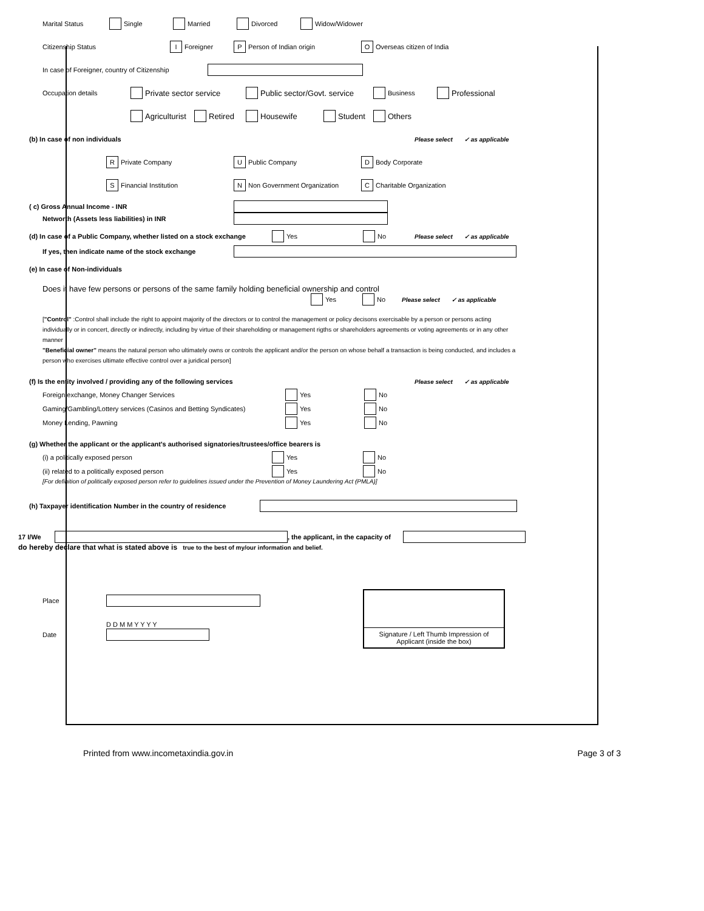Marital Status Single Married Divorced Widow/Widower
Citizenship Status I Foreigner P Person of Indian origin O Overseas citizen of India
In case of Foreigner, country of Citizenship
Occupation details Private sector service Public sector/Govt. service Business Professional
Agriculturist Retired Housewife Student Others
(b) In case of non individuals Please select ✓ as applicable
R Private Company U Public Company D Body Corporate
S Financial Institution N Non Government Organization C Charitable Organization
( c) Gross Annual Income - INR
Networth (Assets less liabilities) in INR
(d) In case of a Public Company, whether listed on a stock exchange Yes No Please select ✓ as applicable
If yes, then indicate name of the stock exchange
(e) In case of Non-individuals
Does it have few persons or persons of the same family holding beneficial ownership and control
Yes No Please select ✓ as applicable
["Control" :Control shall include the right to appoint majority of the directors or to control the management or policy decisons exercisable by a person or persons acting individually or in concert, directly or indirectly, including by virtue of their shareholding or management rigths or shareholders agreements or voting agreements or in any other manner
"Beneficial owner" means the natural person who ultimately owns or controls the applicant and/or the person on whose behalf a transaction is being conducted, and includes a person who exercises ultimate effective control over a juridical person]
(f) Is the entity involved / providing any of the following services Please select ✓ as applicable
Foreign exchange, Money Changer Services Yes No
Gaming/Gambling/Lottery services (Casinos and Betting Syndicates) Yes No
Money Lending, Pawning Yes No
(g) Whether the applicant or the applicant's authorised signatories/trustees/office bearers is
(i) a politically exposed person Yes No
(ii) related to a politically exposed person Yes No
[For definition of politically exposed person refer to guidelines issued under the Prevention of Money Laundering Act (PMLA)]
(h) Taxpayer identification Number in the country of residence
17 I/We , the applicant, in the capacity of
do hereby declare that what is stated above is true to the best of my/our information and belief.
Place
D D M M Y Y Y Y
Date
Signature / Left Thumb Impression of Applicant (inside the box)
Printed from www.incometaxindia.gov.in Page 3 of 3